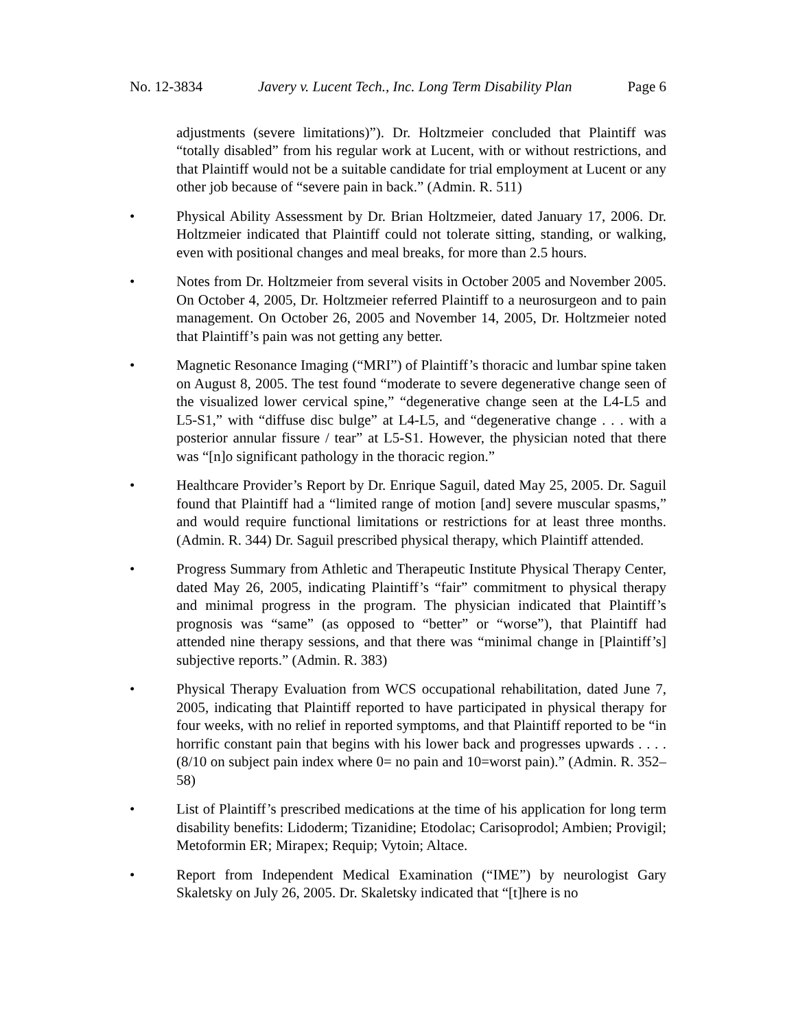No. 12-3834 Javery v. Lucent Tech., Inc. Long Term Disability Plan Page 6
adjustments (severe limitations)”). Dr. Holtzmeier concluded that Plaintiff was “totally disabled” from his regular work at Lucent, with or without restrictions, and that Plaintiff would not be a suitable candidate for trial employment at Lucent or any other job because of “severe pain in back.” (Admin. R. 511)
• Physical Ability Assessment by Dr. Brian Holtzmeier, dated January 17, 2006. Dr. Holtzmeier indicated that Plaintiff could not tolerate sitting, standing, or walking, even with positional changes and meal breaks, for more than 2.5 hours.
• Notes from Dr. Holtzmeier from several visits in October 2005 and November 2005. On October 4, 2005, Dr. Holtzmeier referred Plaintiff to a neurosurgeon and to pain management. On October 26, 2005 and November 14, 2005, Dr. Holtzmeier noted that Plaintiff’s pain was not getting any better.
• Magnetic Resonance Imaging (“MRI”) of Plaintiff’s thoracic and lumbar spine taken on August 8, 2005. The test found “moderate to severe degenerative change seen of the visualized lower cervical spine,” “degenerative change seen at the L4-L5 and L5-S1,” with “diffuse disc bulge” at L4-L5, and “degenerative change . . . with a posterior annular fissure / tear” at L5-S1. However, the physician noted that there was “[n]o significant pathology in the thoracic region.”
• Healthcare Provider’s Report by Dr. Enrique Saguil, dated May 25, 2005. Dr. Saguil found that Plaintiff had a “limited range of motion [and] severe muscular spasms,” and would require functional limitations or restrictions for at least three months. (Admin. R. 344) Dr. Saguil prescribed physical therapy, which Plaintiff attended.
• Progress Summary from Athletic and Therapeutic Institute Physical Therapy Center, dated May 26, 2005, indicating Plaintiff’s “fair” commitment to physical therapy and minimal progress in the program. The physician indicated that Plaintiff’s prognosis was “same” (as opposed to “better” or “worse”), that Plaintiff had attended nine therapy sessions, and that there was “minimal change in [Plaintiff’s] subjective reports.” (Admin. R. 383)
• Physical Therapy Evaluation from WCS occupational rehabilitation, dated June 7, 2005, indicating that Plaintiff reported to have participated in physical therapy for four weeks, with no relief in reported symptoms, and that Plaintiff reported to be “in horrific constant pain that begins with his lower back and progresses upwards . . . . (8/10 on subject pain index where 0= no pain and 10=worst pain).” (Admin. R. 352–58)
• List of Plaintiff’s prescribed medications at the time of his application for long term disability benefits: Lidoderm; Tizanidine; Etodolac; Carisoprodol; Ambien; Provigil; Metoformin ER; Mirapex; Requip; Vytoin; Altace.
• Report from Independent Medical Examination (“IME”) by neurologist Gary Skaletsky on July 26, 2005. Dr. Skaletsky indicated that “[t]here is no